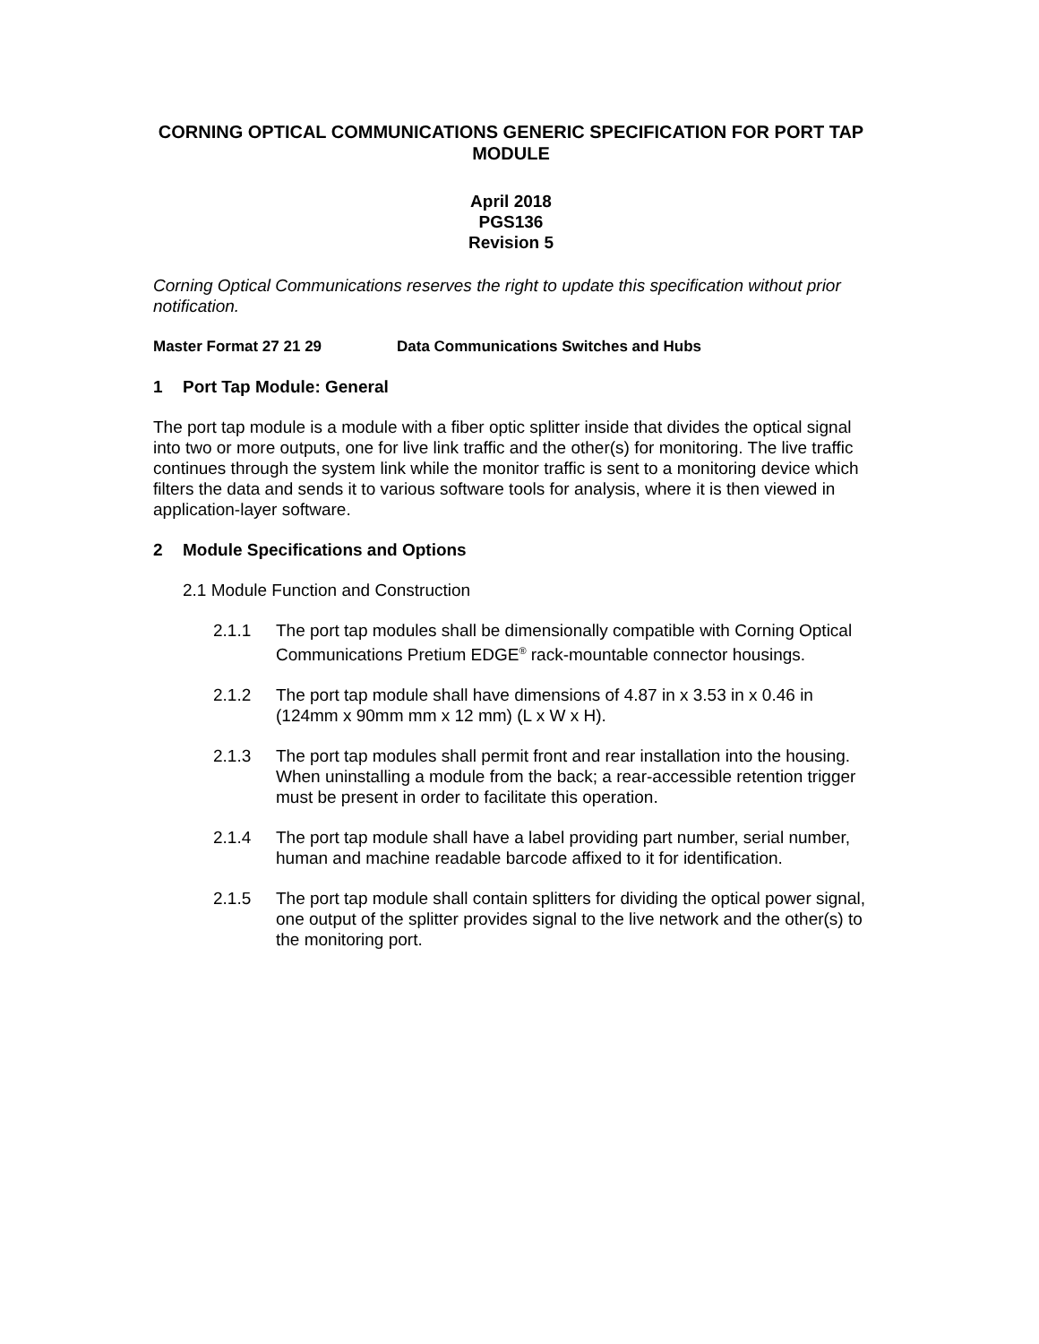CORNING OPTICAL COMMUNICATIONS GENERIC SPECIFICATION FOR PORT TAP MODULE
April 2018
PGS136
Revision 5
Corning Optical Communications reserves the right to update this specification without prior notification.
Master Format 27 21 29 Data Communications Switches and Hubs
1 Port Tap Module: General
The port tap module is a module with a fiber optic splitter inside that divides the optical signal into two or more outputs, one for live link traffic and the other(s) for monitoring. The live traffic continues through the system link while the monitor traffic is sent to a monitoring device which filters the data and sends it to various software tools for analysis, where it is then viewed in application-layer software.
2 Module Specifications and Options
2.1 Module Function and Construction
2.1.1 The port tap modules shall be dimensionally compatible with Corning Optical Communications Pretium EDGE<sup>®</sup> rack-mountable connector housings.
2.1.2 The port tap module shall have dimensions of 4.87 in x 3.53 in x 0.46 in (124mm x 90mm mm x 12 mm) (L x W x H).
2.1.3 The port tap modules shall permit front and rear installation into the housing. When uninstalling a module from the back; a rear-accessible retention trigger must be present in order to facilitate this operation.
2.1.4 The port tap module shall have a label providing part number, serial number, human and machine readable barcode affixed to it for identification.
2.1.5 The port tap module shall contain splitters for dividing the optical power signal, one output of the splitter provides signal to the live network and the other(s) to the monitoring port.